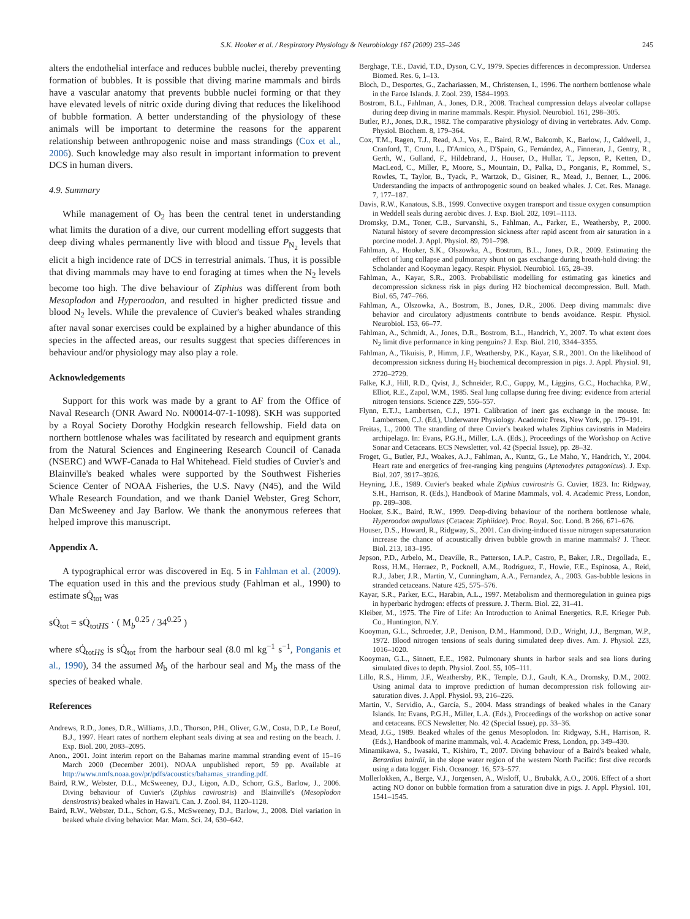S.K. Hooker et al. / Respiratory Physiology & Neurobiology 167 (2009) 235–246 245
alters the endothelial interface and reduces bubble nuclei, thereby preventing formation of bubbles. It is possible that diving marine mammals and birds have a vascular anatomy that prevents bubble nuclei forming or that they have elevated levels of nitric oxide during diving that reduces the likelihood of bubble formation. A better understanding of the physiology of these animals will be important to determine the reasons for the apparent relationship between anthropogenic noise and mass strandings (Cox et al., 2006). Such knowledge may also result in important information to prevent DCS in human divers.
4.9. Summary
While management of O<sub>2</sub> has been the central tenet in understanding what limits the duration of a dive, our current modelling effort suggests that deep diving whales permanently live with blood and tissue P<sub>N<sub>2</sub></sub> levels that elicit a high incidence rate of DCS in terrestrial animals. Thus, it is possible that diving mammals may have to end foraging at times when the N<sub>2</sub> levels become too high. The dive behaviour of Ziphius was different from both Mesoplodon and Hyperoodon, and resulted in higher predicted tissue and blood N<sub>2</sub> levels. While the prevalence of Cuvier's beaked whales stranding after naval sonar exercises could be explained by a higher abundance of this species in the affected areas, our results suggest that species differences in behaviour and/or physiology may also play a role.
Acknowledgements
Support for this work was made by a grant to AF from the Office of Naval Research (ONR Award No. N00014-07-1-1098). SKH was supported by a Royal Society Dorothy Hodgkin research fellowship. Field data on northern bottlenose whales was facilitated by research and equipment grants from the Natural Sciences and Engineering Research Council of Canada (NSERC) and WWF-Canada to Hal Whitehead. Field studies of Cuvier's and Blainville's beaked whales were supported by the Southwest Fisheries Science Center of NOAA Fisheries, the U.S. Navy (N45), and the Wild Whale Research Foundation, and we thank Daniel Webster, Greg Schorr, Dan McSweeney and Jay Barlow. We thank the anonymous referees that helped improve this manuscript.
Appendix A.
A typographical error was discovered in Eq. 5 in Fahlman et al. (2009). The equation used in this and the previous study (Fahlman et al., 1990) to estimate sQ̇<sub>tot</sub> was
sQ̇<sub>tot</sub> = sQ̇<sub>totHS</sub> · ( M<sub>b</sub><sup>0.25</sup> / 34<sup>0.25</sup> )
where sQ̇<sub>totHS</sub> is sQ̇<sub>tot</sub> from the harbour seal (8.0 ml kg<sup>−1</sup> s<sup>−1</sup>, Ponganis et al., 1990), 34 the assumed M<sub>b</sub> of the harbour seal and M<sub>b</sub> the mass of the species of beaked whale.
References
Andrews, R.D., Jones, D.R., Williams, J.D., Thorson, P.H., Oliver, G.W., Costa, D.P., Le Boeuf, B.J., 1997. Heart rates of northern elephant seals diving at sea and resting on the beach. J. Exp. Biol. 200, 2083–2095.
Anon., 2001. Joint interim report on the Bahamas marine mammal stranding event of 15–16 March 2000 (December 2001). NOAA unpublished report, 59 pp. Available at http://www.nmfs.noaa.gov/pr/pdfs/acoustics/bahamas_stranding.pdf.
Baird, R.W., Webster, D.L., McSweeney, D.J., Ligon, A.D., Schorr, G.S., Barlow, J., 2006. Diving behaviour of Cuvier's (Ziphius cavirostris) and Blainville's (Mesoplodon densirostris) beaked whales in Hawai'i. Can. J. Zool. 84, 1120–1128.
Baird, R.W., Webster, D.L., Schorr, G.S., McSweeney, D.J., Barlow, J., 2008. Diel variation in beaked whale diving behavior. Mar. Mam. Sci. 24, 630–642.
Berghage, T.E., David, T.D., Dyson, C.V., 1979. Species differences in decompression. Undersea Biomed. Res. 6, 1–13.
Bloch, D., Desportes, G., Zachariassen, M., Christensen, I., 1996. The northern bottlenose whale in the Faroe Islands. J. Zool. 239, 1584–1993.
Bostrom, B.L., Fahlman, A., Jones, D.R., 2008. Tracheal compression delays alveolar collapse during deep diving in marine mammals. Respir. Physiol. Neurobiol. 161, 298–305.
Butler, P.J., Jones, D.R., 1982. The comparative physiology of diving in vertebrates. Adv. Comp. Physiol. Biochem. 8, 179–364.
Cox, T.M., Ragen, T.J., Read, A.J., Vos, E., Baird, R.W., Balcomb, K., Barlow, J., Caldwell, J., Cranford, T., Crum, L., D'Amico, A., D'Spain, G., Fernández, A., Finneran, J., Gentry, R., Gerth, W., Gulland, F., Hildebrand, J., Houser, D., Hullar, T., Jepson, P., Ketten, D., MacLeod, C., Miller, P., Moore, S., Mountain, D., Palka, D., Ponganis, P., Rommel, S., Rowles, T., Taylor, B., Tyack, P., Wartzok, D., Gisiner, R., Mead, J., Benner, L., 2006. Understanding the impacts of anthropogenic sound on beaked whales. J. Cet. Res. Manage. 7, 177–187.
Davis, R.W., Kanatous, S.B., 1999. Convective oxygen transport and tissue oxygen consumption in Weddell seals during aerobic dives. J. Exp. Biol. 202, 1091–1113.
Dromsky, D.M., Toner, C.B., Survanshi, S., Fahlman, A., Parker, E., Weathersby, P., 2000. Natural history of severe decompression sickness after rapid ascent from air saturation in a porcine model. J. Appl. Physiol. 89, 791–798.
Fahlman, A., Hooker, S.K., Olszowka, A., Bostrom, B.L., Jones, D.R., 2009. Estimating the effect of lung collapse and pulmonary shunt on gas exchange during breath-hold diving: the Scholander and Kooyman legacy. Respir. Physiol. Neurobiol. 165, 28–39.
Fahlman, A., Kayar, S.R., 2003. Probabilistic modelling for estimating gas kinetics and decompression sickness risk in pigs during H2 biochemical decompression. Bull. Math. Biol. 65, 747–766.
Fahlman, A., Olszowka, A., Bostrom, B., Jones, D.R., 2006. Deep diving mammals: dive behavior and circulatory adjustments contribute to bends avoidance. Respir. Physiol. Neurobiol. 153, 66–77.
Fahlman, A., Schmidt, A., Jones, D.R., Bostrom, B.L., Handrich, Y., 2007. To what extent does N<sub>2</sub> limit dive performance in king penguins? J. Exp. Biol. 210, 3344–3355.
Fahlman, A., Tikuisis, P., Himm, J.F., Weathersby, P.K., Kayar, S.R., 2001. On the likelihood of decompression sickness during H<sub>2</sub> biochemical decompression in pigs. J. Appl. Physiol. 91, 2720–2729.
Falke, K.J., Hill, R.D., Qvist, J., Schneider, R.C., Guppy, M., Liggins, G.C., Hochachka, P.W., Elliot, R.E., Zapol, W.M., 1985. Seal lung collapse during free diving: evidence from arterial nitrogen tensions. Science 229, 556–557.
Flynn, E.T.J., Lambertsen, C.J., 1971. Calibration of inert gas exchange in the mouse. In: Lambertsen, C.J. (Ed.), Underwater Physiology. Academic Press, New York, pp. 179–191.
Freitas, L., 2000. The stranding of three Cuvier's beaked whales Ziphius caviostris in Madeira archipelago. In: Evans, P.G.H., Miller, L.A. (Eds.), Proceedings of the Workshop on Active Sonar and Cetaceans. ECS Newsletter, vol. 42 (Special Issue), pp. 28–32.
Froget, G., Butler, P.J., Woakes, A.J., Fahlman, A., Kuntz, G., Le Maho, Y., Handrich, Y., 2004. Heart rate and energetics of free-ranging king penguins (Aptenodytes patagonicus). J. Exp. Biol. 207, 3917–3926.
Heyning, J.E., 1989. Cuvier's beaked whale Ziphius cavirostris G. Cuvier, 1823. In: Ridgway, S.H., Harrison, R. (Eds.), Handbook of Marine Mammals, vol. 4. Academic Press, London, pp. 289–308.
Hooker, S.K., Baird, R.W., 1999. Deep-diving behaviour of the northern bottlenose whale, Hyperoodon ampullatus (Cetacea: Ziphiidae). Proc. Royal. Soc. Lond. B 266, 671–676.
Houser, D.S., Howard, R., Ridgway, S., 2001. Can diving-induced tissue nitrogen supersaturation increase the chance of acoustically driven bubble growth in marine mammals? J. Theor. Biol. 213, 183–195.
Jepson, P.D., Arbelo, M., Deaville, R., Patterson, I.A.P., Castro, P., Baker, J.R., Degollada, E., Ross, H.M., Herraez, P., Pocknell, A.M., Rodriguez, F., Howie, F.E., Espinosa, A., Reid, R.J., Jaber, J.R., Martin, V., Cunningham, A.A., Fernandez, A., 2003. Gas-bubble lesions in stranded cetaceans. Nature 425, 575–576.
Kayar, S.R., Parker, E.C., Harabin, A.L., 1997. Metabolism and thermoregulation in guinea pigs in hyperbaric hydrogen: effects of pressure. J. Therm. Biol. 22, 31–41.
Kleiber, M., 1975. The Fire of Life: An Introduction to Animal Energetics. R.E. Krieger Pub. Co., Huntington, N.Y.
Kooyman, G.L., Schroeder, J.P., Denison, D.M., Hammond, D.D., Wright, J.J., Bergman, W.P., 1972. Blood nitrogen tensions of seals during simulated deep dives. Am. J. Physiol. 223, 1016–1020.
Kooyman, G.L., Sinnett, E.E., 1982. Pulmonary shunts in harbor seals and sea lions during simulated dives to depth. Physiol. Zool. 55, 105–111.
Lillo, R.S., Himm, J.F., Weathersby, P.K., Temple, D.J., Gault, K.A., Dromsky, D.M., 2002. Using animal data to improve prediction of human decompression risk following air-saturation dives. J. Appl. Physiol. 93, 216–226.
Martin, V., Servidio, A., García, S., 2004. Mass strandings of beaked whales in the Canary Islands. In: Evans, P.G.H., Miller, L.A. (Eds.), Proceedings of the workshop on active sonar and cetaceans. ECS Newsletter, No. 42 (Special Issue), pp. 33–36.
Mead, J.G., 1989. Beaked whales of the genus Mesoplodon. In: Ridgway, S.H., Harrison, R. (Eds.), Handbook of marine mammals, vol. 4. Academic Press, London, pp. 349–430.
Minamikawa, S., Iwasaki, T., Kishiro, T., 2007. Diving behaviour of a Baird's beaked whale, Berardius bairdii, in the slope water region of the western North Pacific: first dive records using a data logger. Fish. Oceanogr. 16, 573–577.
Mollerlokken, A., Berge, V.J., Jorgensen, A., Wisloff, U., Brubakk, A.O., 2006. Effect of a short acting NO donor on bubble formation from a saturation dive in pigs. J. Appl. Physiol. 101, 1541–1545.